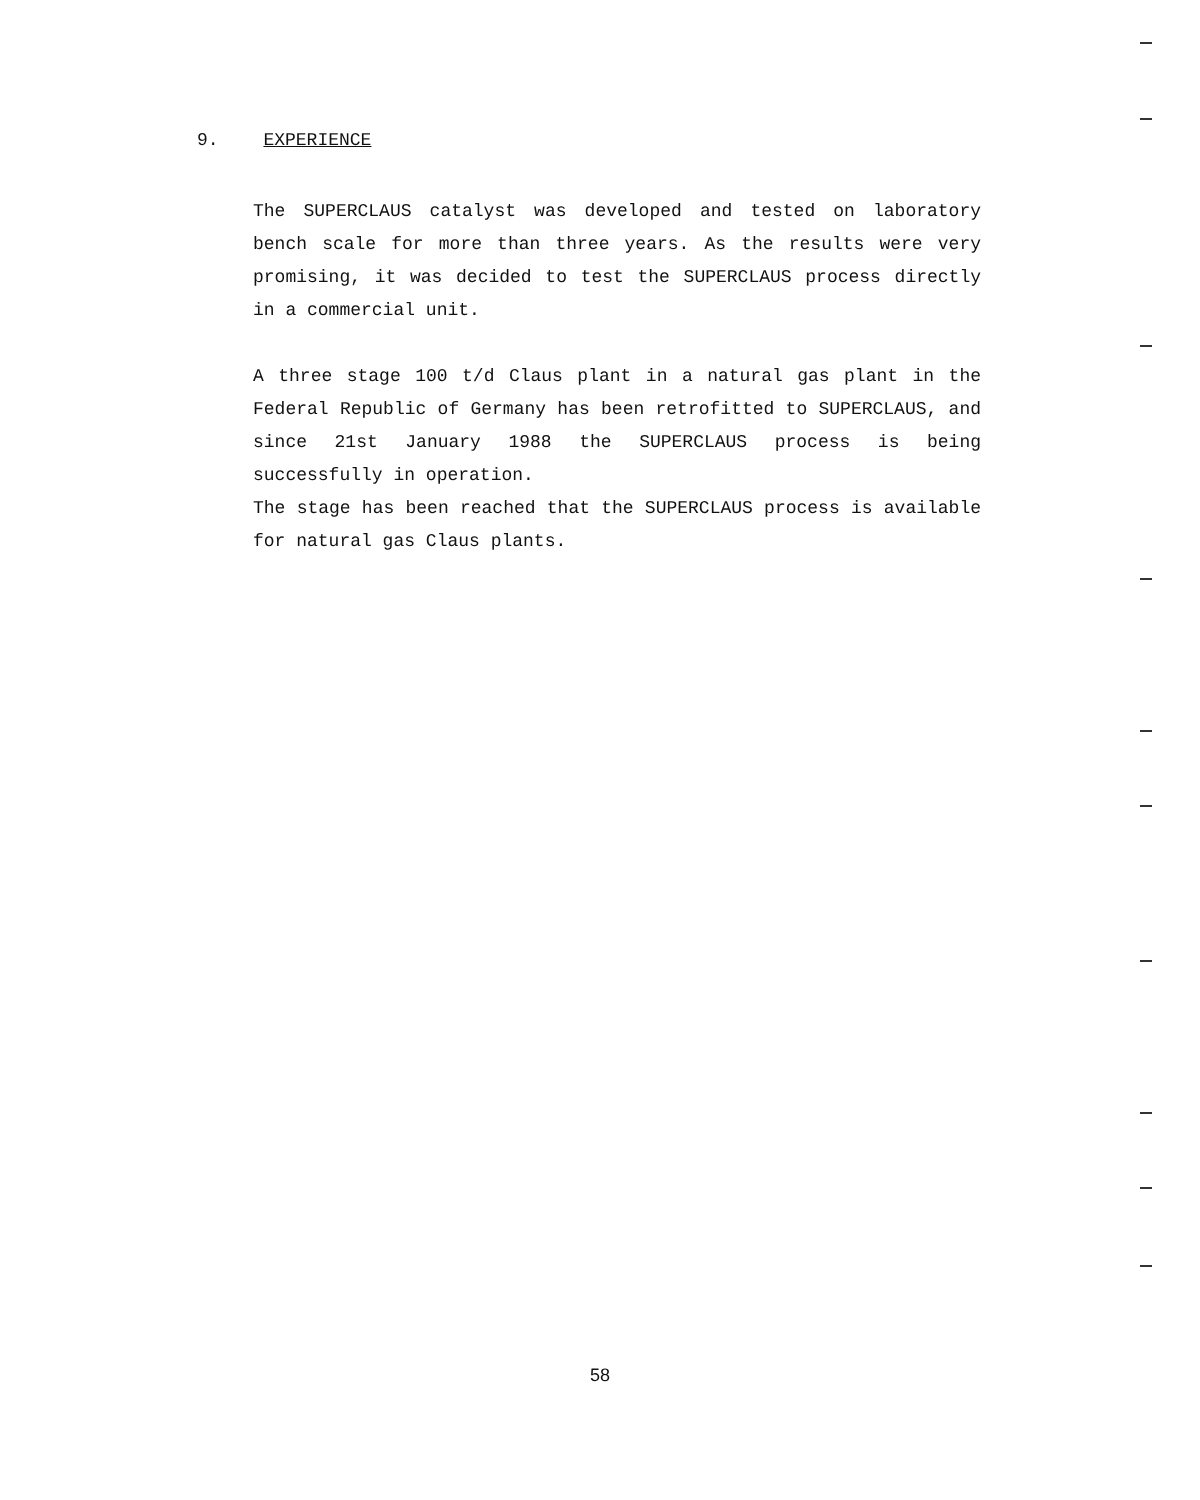9. EXPERIENCE
The SUPERCLAUS catalyst was developed and tested on laboratory bench scale for more than three years. As the results were very promising, it was decided to test the SUPERCLAUS process directly in a commercial unit.
A three stage 100 t/d Claus plant in a natural gas plant in the Federal Republic of Germany has been retrofitted to SUPERCLAUS, and since 21st January 1988 the SUPERCLAUS process is being successfully in operation.
The stage has been reached that the SUPERCLAUS process is available for natural gas Claus plants.
58